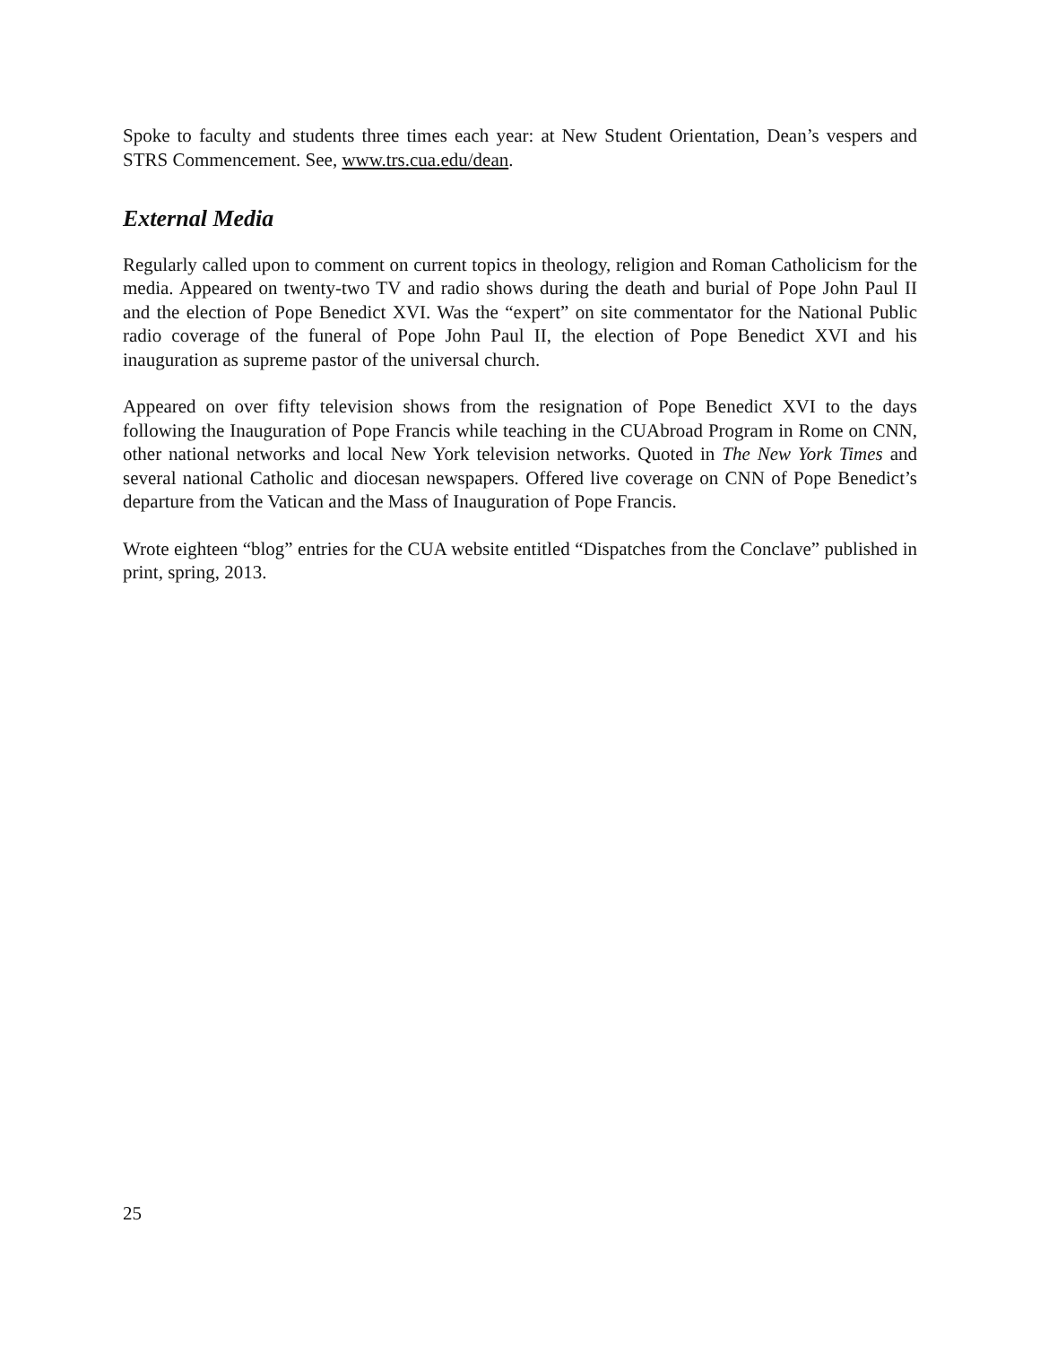Spoke to faculty and students three times each year: at New Student Orientation, Dean’s vespers and STRS Commencement. See, www.trs.cua.edu/dean.
External Media
Regularly called upon to comment on current topics in theology, religion and Roman Catholicism for the media. Appeared on twenty-two TV and radio shows during the death and burial of Pope John Paul II and the election of Pope Benedict XVI. Was the “expert” on site commentator for the National Public radio coverage of the funeral of Pope John Paul II, the election of Pope Benedict XVI and his inauguration as supreme pastor of the universal church.
Appeared on over fifty television shows from the resignation of Pope Benedict XVI to the days following the Inauguration of Pope Francis while teaching in the CUAbroad Program in Rome on CNN, other national networks and local New York television networks. Quoted in The New York Times and several national Catholic and diocesan newspapers. Offered live coverage on CNN of Pope Benedict’s departure from the Vatican and the Mass of Inauguration of Pope Francis.
Wrote eighteen “blog” entries for the CUA website entitled “Dispatches from the Conclave” published in print, spring, 2013.
25